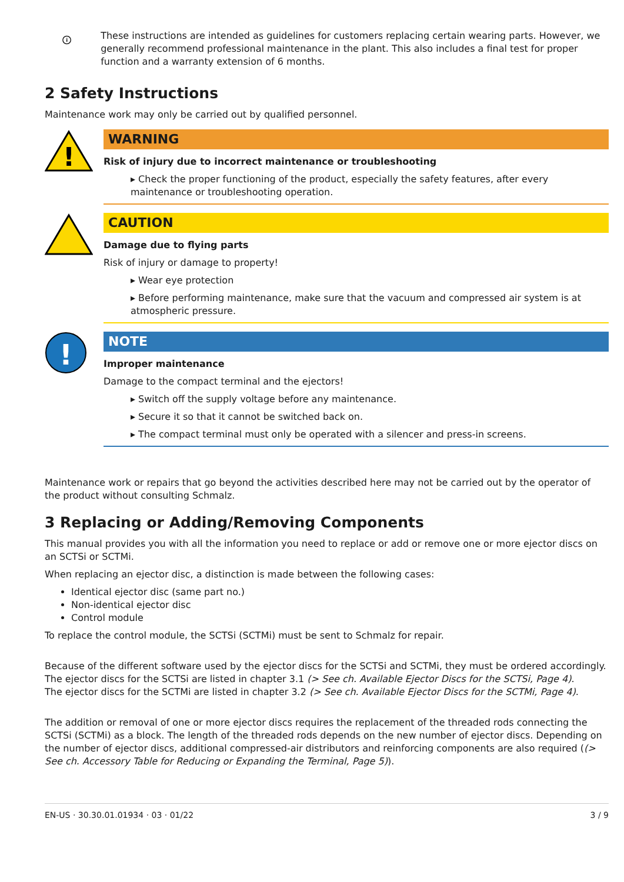i
These instructions are intended as guidelines for customers replacing certain wearing parts. However, we generally recommend professional maintenance in the plant. This also includes a final test for proper function and a warranty extension of 6 months.
2 Safety Instructions
Maintenance work may only be carried out by qualified personnel.
!
WARNING
Risk of injury due to incorrect maintenance or troubleshooting
▸ Check the proper functioning of the product, especially the safety features, after every maintenance or troubleshooting operation.
CAUTION
Damage due to flying parts
Risk of injury or damage to property!
▸ Wear eye protection
▸ Before performing maintenance, make sure that the vacuum and compressed air system is at atmospheric pressure.
!
NOTE
Improper maintenance
Damage to the compact terminal and the ejectors!
▸ Switch off the supply voltage before any maintenance.
▸ Secure it so that it cannot be switched back on.
▸ The compact terminal must only be operated with a silencer and press-in screens.
Maintenance work or repairs that go beyond the activities described here may not be carried out by the operator of the product without consulting Schmalz.
3 Replacing or Adding/Removing Components
This manual provides you with all the information you need to replace or add or remove one or more ejector discs on an SCTSi or SCTMi.
When replacing an ejector disc, a distinction is made between the following cases:
Identical ejector disc (same part no.)
Non-identical ejector disc
Control module
To replace the control module, the SCTSi (SCTMi) must be sent to Schmalz for repair.
Because of the different software used by the ejector discs for the SCTSi and SCTMi, they must be ordered accordingly.
The ejector discs for the SCTSi are listed in chapter 3.1 (> See ch. Available Ejector Discs for the SCTSi, Page 4).
The ejector discs for the SCTMi are listed in chapter 3.2 (> See ch. Available Ejector Discs for the SCTMi, Page 4).
The addition or removal of one or more ejector discs requires the replacement of the threaded rods connecting the SCTSi (SCTMi) as a block. The length of the threaded rods depends on the new number of ejector discs. Depending on the number of ejector discs, additional compressed-air distributors and reinforcing components are also required ((> See ch. Accessory Table for Reducing or Expanding the Terminal, Page 5)).
EN-US · 30.30.01.01934 · 03 · 01/22 3 / 9